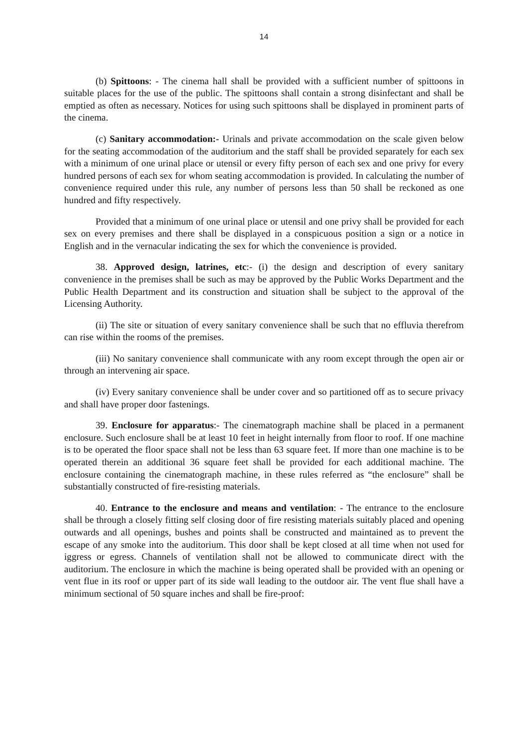14
(b) Spittoons: - The cinema hall shall be provided with a sufficient number of spittoons in suitable places for the use of the public. The spittoons shall contain a strong disinfectant and shall be emptied as often as necessary. Notices for using such spittoons shall be displayed in prominent parts of the cinema.
(c) Sanitary accommodation:- Urinals and private accommodation on the scale given below for the seating accommodation of the auditorium and the staff shall be provided separately for each sex with a minimum of one urinal place or utensil or every fifty person of each sex and one privy for every hundred persons of each sex for whom seating accommodation is provided. In calculating the number of convenience required under this rule, any number of persons less than 50 shall be reckoned as one hundred and fifty respectively.
Provided that a minimum of one urinal place or utensil and one privy shall be provided for each sex on every premises and there shall be displayed in a conspicuous position a sign or a notice in English and in the vernacular indicating the sex for which the convenience is provided.
38. Approved design, latrines, etc:- (i) the design and description of every sanitary convenience in the premises shall be such as may be approved by the Public Works Department and the Public Health Department and its construction and situation shall be subject to the approval of the Licensing Authority.
(ii) The site or situation of every sanitary convenience shall be such that no effluvia therefrom can rise within the rooms of the premises.
(iii) No sanitary convenience shall communicate with any room except through the open air or through an intervening air space.
(iv) Every sanitary convenience shall be under cover and so partitioned off as to secure privacy and shall have proper door fastenings.
39. Enclosure for apparatus:- The cinematograph machine shall be placed in a permanent enclosure. Such enclosure shall be at least 10 feet in height internally from floor to roof. If one machine is to be operated the floor space shall not be less than 63 square feet. If more than one machine is to be operated therein an additional 36 square feet shall be provided for each additional machine. The enclosure containing the cinematograph machine, in these rules referred as “the enclosure” shall be substantially constructed of fire-resisting materials.
40. Entrance to the enclosure and means and ventilation: - The entrance to the enclosure shall be through a closely fitting self closing door of fire resisting materials suitably placed and opening outwards and all openings, bushes and points shall be constructed and maintained as to prevent the escape of any smoke into the auditorium. This door shall be kept closed at all time when not used for iggress or egress. Channels of ventilation shall not be allowed to communicate direct with the auditorium. The enclosure in which the machine is being operated shall be provided with an opening or vent flue in its roof or upper part of its side wall leading to the outdoor air. The vent flue shall have a minimum sectional of 50 square inches and shall be fire-proof: